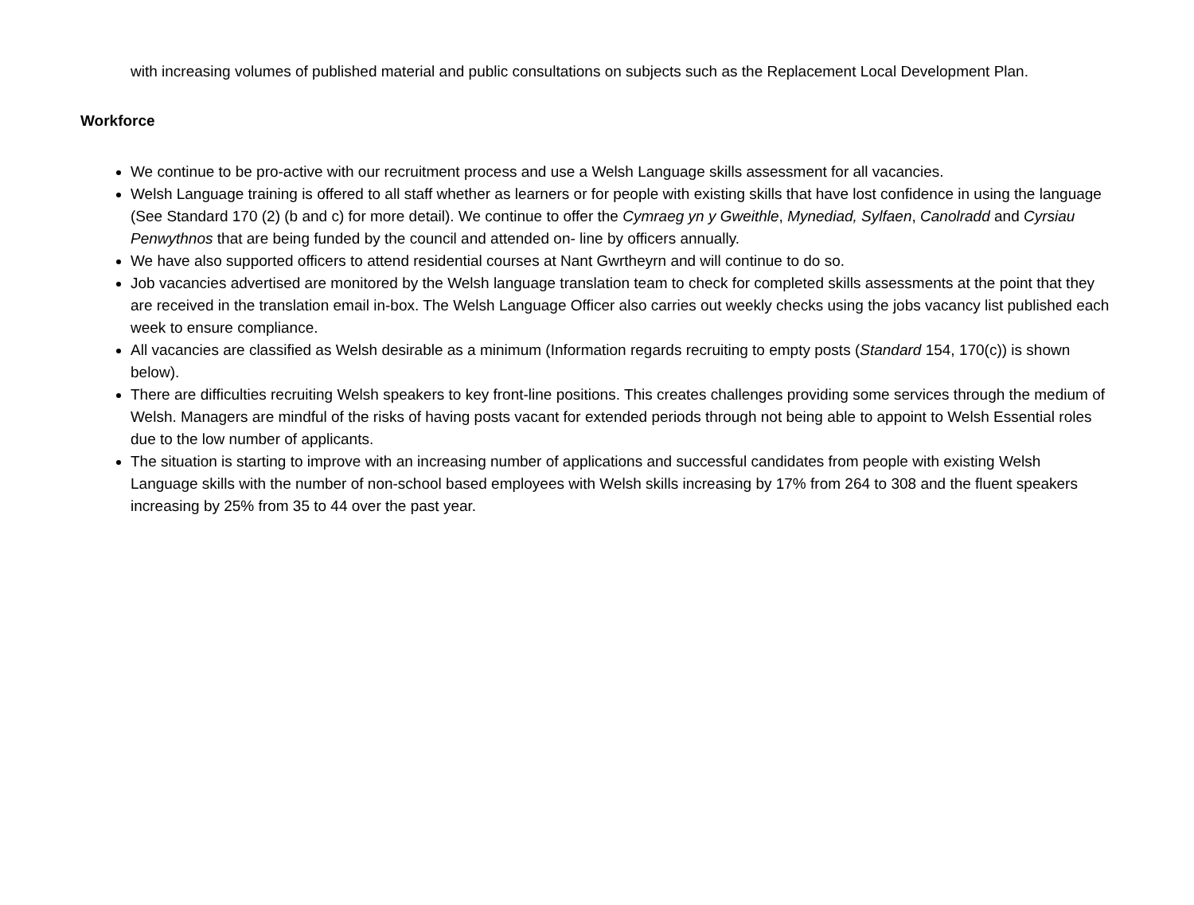with increasing volumes of published material and public consultations on subjects such as the Replacement Local Development Plan.
Workforce
We continue to be pro-active with our recruitment process and use a Welsh Language skills assessment for all vacancies.
Welsh Language training is offered to all staff whether as learners or for people with existing skills that have lost confidence in using the language (See Standard 170 (2) (b and c) for more detail). We continue to offer the Cymraeg yn y Gweithle, Mynediad, Sylfaen, Canolradd and Cyrsiau Penwythnos that are being funded by the council and attended on- line by officers annually.
We have also supported officers to attend residential courses at Nant Gwrtheyrn and will continue to do so.
Job vacancies advertised are monitored by the Welsh language translation team to check for completed skills assessments at the point that they are received in the translation email in-box. The Welsh Language Officer also carries out weekly checks using the jobs vacancy list published each week to ensure compliance.
All vacancies are classified as Welsh desirable as a minimum (Information regards recruiting to empty posts (Standard 154, 170(c)) is shown below).
There are difficulties recruiting Welsh speakers to key front-line positions. This creates challenges providing some services through the medium of Welsh. Managers are mindful of the risks of having posts vacant for extended periods through not being able to appoint to Welsh Essential roles due to the low number of applicants.
The situation is starting to improve with an increasing number of applications and successful candidates from people with existing Welsh Language skills with the number of non-school based employees with Welsh skills increasing by 17% from 264 to 308 and the fluent speakers increasing by 25% from 35 to 44 over the past year.